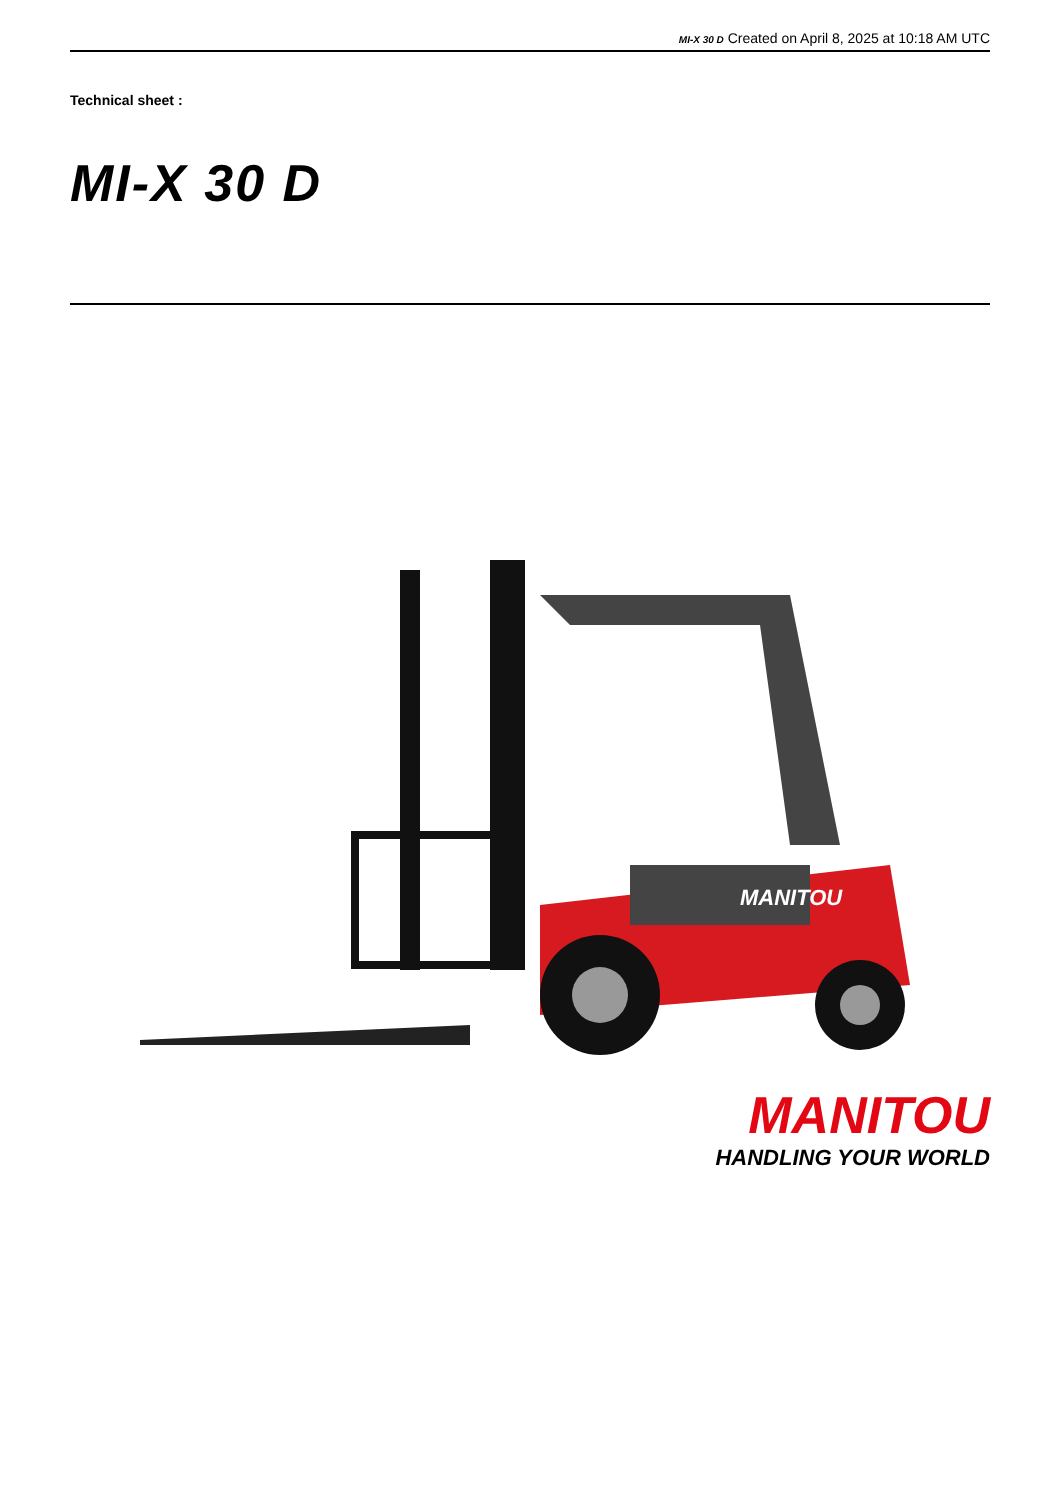MI-X 30 D Created on April 8, 2025 at 10:18 AM UTC
Technical sheet :
MI-X 30 D
MANITOU
MANITOU
HANDLING YOUR WORLD